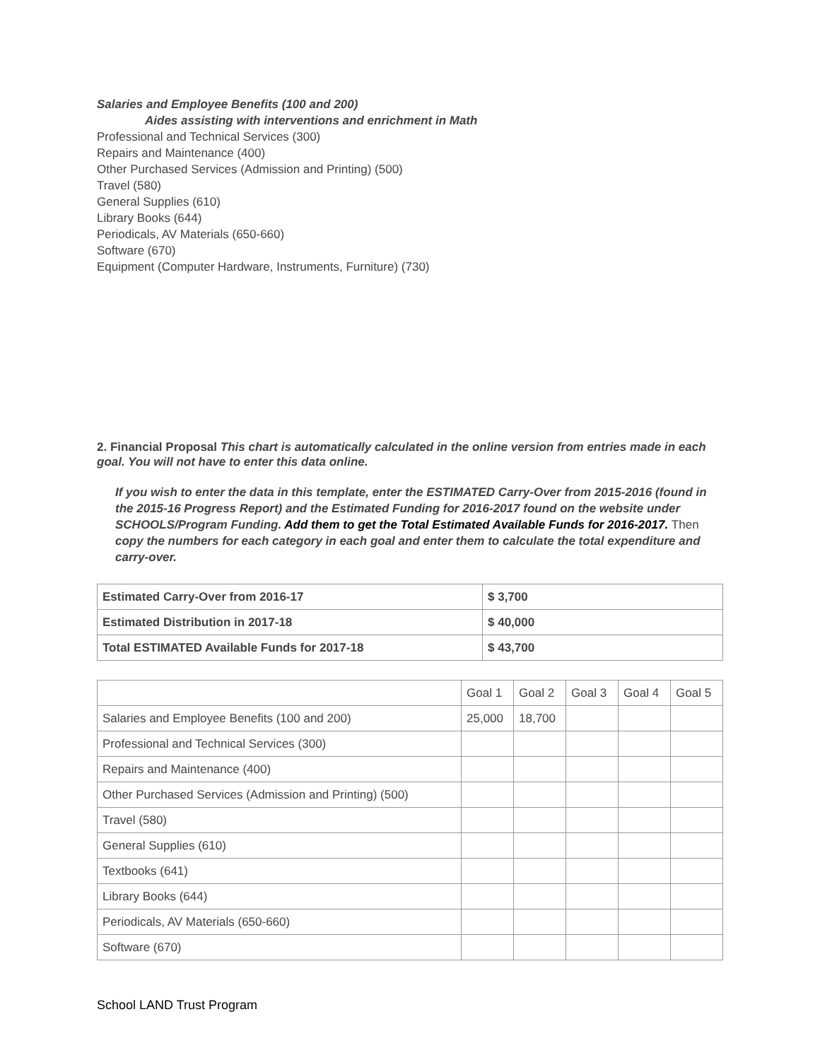Salaries and Employee Benefits (100 and 200)
Aides assisting with interventions and enrichment in Math
Professional and Technical Services (300)
Repairs and Maintenance (400)
Other Purchased Services (Admission and Printing) (500)
Travel (580)
General Supplies (610)
Library Books (644)
Periodicals, AV Materials (650-660)
Software (670)
Equipment (Computer Hardware, Instruments, Furniture) (730)
2. Financial Proposal This chart is automatically calculated in the online version from entries made in each goal. You will not have to enter this data online.
If you wish to enter the data in this template, enter the ESTIMATED Carry-Over from 2015-2016 (found in the 2015-16 Progress Report) and the Estimated Funding for 2016-2017 found on the website under SCHOOLS/Program Funding. Add them to get the Total Estimated Available Funds for 2016-2017. Then copy the numbers for each category in each goal and enter them to calculate the total expenditure and carry-over.
| Estimated Carry-Over from 2016-17 | $ 3,700 |
| Estimated Distribution in 2017-18 | $ 40,000 |
| Total ESTIMATED Available Funds for 2017-18 | $ 43,700 |
| | Goal 1 | Goal 2 | Goal 3 | Goal 4 | Goal 5 |
| Salaries and Employee Benefits (100 and 200) | 25,000 | 18,700 | | | |
| Professional and Technical Services (300) | | | | | |
| Repairs and Maintenance (400) | | | | | |
| Other Purchased Services (Admission and Printing) (500) | | | | | |
| Travel (580) | | | | | |
| General Supplies (610) | | | | | |
| Textbooks (641) | | | | | |
| Library Books (644) | | | | | |
| Periodicals, AV Materials (650-660) | | | | | |
| Software (670) | | | | | |
School LAND Trust Program